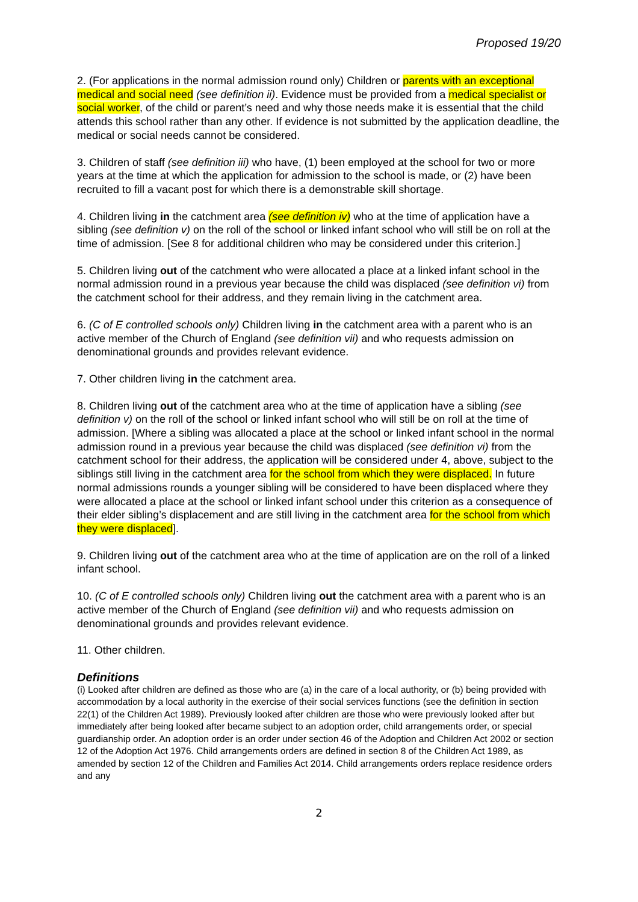Proposed 19/20
2. (For applications in the normal admission round only) Children or parents with an exceptional medical and social need (see definition ii). Evidence must be provided from a medical specialist or social worker, of the child or parent’s need and why those needs make it is essential that the child attends this school rather than any other. If evidence is not submitted by the application deadline, the medical or social needs cannot be considered.
3. Children of staff (see definition iii) who have, (1) been employed at the school for two or more years at the time at which the application for admission to the school is made, or (2) have been recruited to fill a vacant post for which there is a demonstrable skill shortage.
4. Children living in the catchment area (see definition iv) who at the time of application have a sibling (see definition v) on the roll of the school or linked infant school who will still be on roll at the time of admission. [See 8 for additional children who may be considered under this criterion.]
5. Children living out of the catchment who were allocated a place at a linked infant school in the normal admission round in a previous year because the child was displaced (see definition vi) from the catchment school for their address, and they remain living in the catchment area.
6. (C of E controlled schools only) Children living in the catchment area with a parent who is an active member of the Church of England (see definition vii) and who requests admission on denominational grounds and provides relevant evidence.
7. Other children living in the catchment area.
8. Children living out of the catchment area who at the time of application have a sibling (see definition v) on the roll of the school or linked infant school who will still be on roll at the time of admission. [Where a sibling was allocated a place at the school or linked infant school in the normal admission round in a previous year because the child was displaced (see definition vi) from the catchment school for their address, the application will be considered under 4, above, subject to the siblings still living in the catchment area for the school from which they were displaced. In future normal admissions rounds a younger sibling will be considered to have been displaced where they were allocated a place at the school or linked infant school under this criterion as a consequence of their elder sibling’s displacement and are still living in the catchment area for the school from which they were displaced].
9. Children living out of the catchment area who at the time of application are on the roll of a linked infant school.
10. (C of E controlled schools only) Children living out the catchment area with a parent who is an active member of the Church of England (see definition vii) and who requests admission on denominational grounds and provides relevant evidence.
11. Other children.
Definitions
(i) Looked after children are defined as those who are (a) in the care of a local authority, or (b) being provided with accommodation by a local authority in the exercise of their social services functions (see the definition in section 22(1) of the Children Act 1989). Previously looked after children are those who were previously looked after but immediately after being looked after became subject to an adoption order, child arrangements order, or special guardianship order. An adoption order is an order under section 46 of the Adoption and Children Act 2002 or section 12 of the Adoption Act 1976. Child arrangements orders are defined in section 8 of the Children Act 1989, as amended by section 12 of the Children and Families Act 2014. Child arrangements orders replace residence orders and any
2